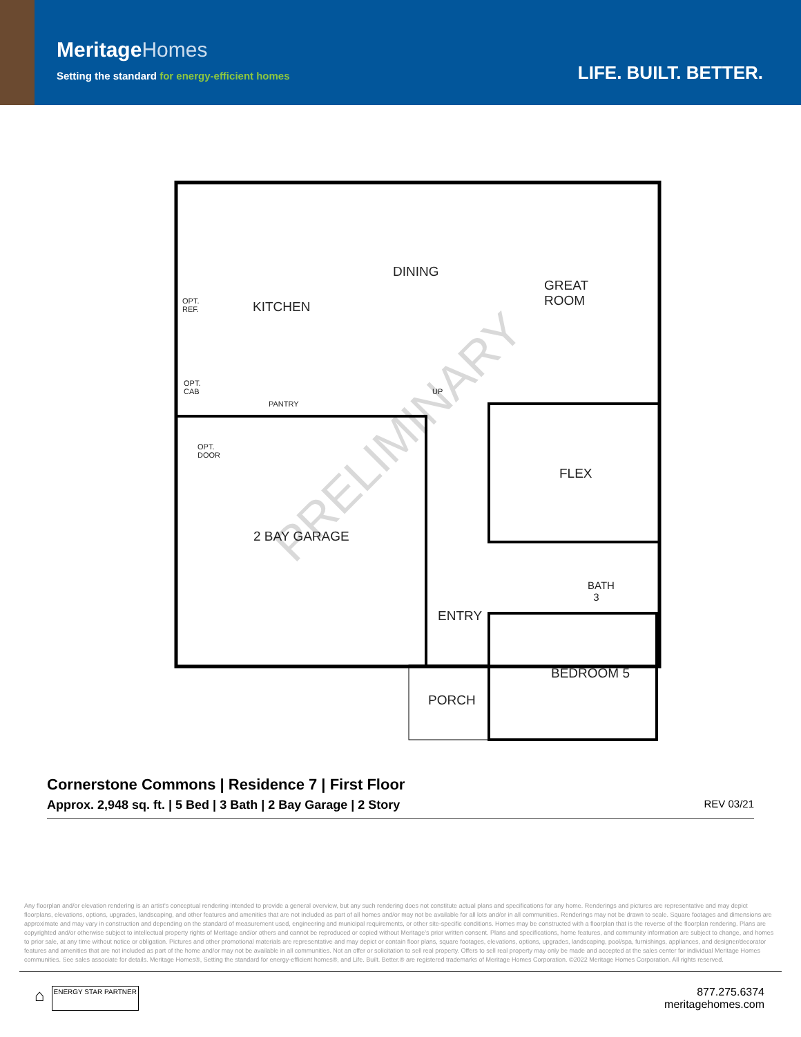MeritageHomes
Setting the standard for energy-efficient homes
LIFE. BUILT. BETTER.
DINING
GREAT
ROOM
KITCHEN
OPT.
REF.
OPT.
CAB
PANTRY
UP
OPT.
DOOR
FLEX
2 BAY GARAGE
BATH
3
ENTRY
BEDROOM 5
PORCH
PRELIMINARY
Cornerstone Commons | Residence 7 | First Floor
Approx. 2,948 sq. ft. | 5 Bed | 3 Bath | 2 Bay Garage | 2 Story REV 03/21
Any floorplan and/or elevation rendering is an artist's conceptual rendering intended to provide a general overview, but any such rendering does not constitute actual plans and specifications for any home. Renderings and pictures are representative and may depict floorplans, elevations, options, upgrades, landscaping, and other features and amenities that are not included as part of all homes and/or may not be available for all lots and/or in all communities. Renderings may not be drawn to scale. Square footages and dimensions are approximate and may vary in construction and depending on the standard of measurement used, engineering and municipal requirements, or other site-specific conditions. Homes may be constructed with a floorplan that is the reverse of the floorplan rendering. Plans are copyrighted and/or otherwise subject to intellectual property rights of Meritage and/or others and cannot be reproduced or copied without Meritage's prior written consent. Plans and specifications, home features, and community information are subject to change, and homes to prior sale, at any time without notice or obligation. Pictures and other promotional materials are representative and may depict or contain floor plans, square footages, elevations, options, upgrades, landscaping, pool/spa, furnishings, appliances, and designer/decorator features and amenities that are not included as part of the home and/or may not be available in all communities. Not an offer or solicitation to sell real property. Offers to sell real property may only be made and accepted at the sales center for individual Meritage Homes communities. See sales associate for details. Meritage Homes®, Setting the standard for energy-efficient homes®, and Life. Built. Better.® are registered trademarks of Meritage Homes Corporation. ©2022 Meritage Homes Corporation. All rights reserved.
⌂ ENERGY STAR PARTNER
877.275.6374
meritagehomes.com